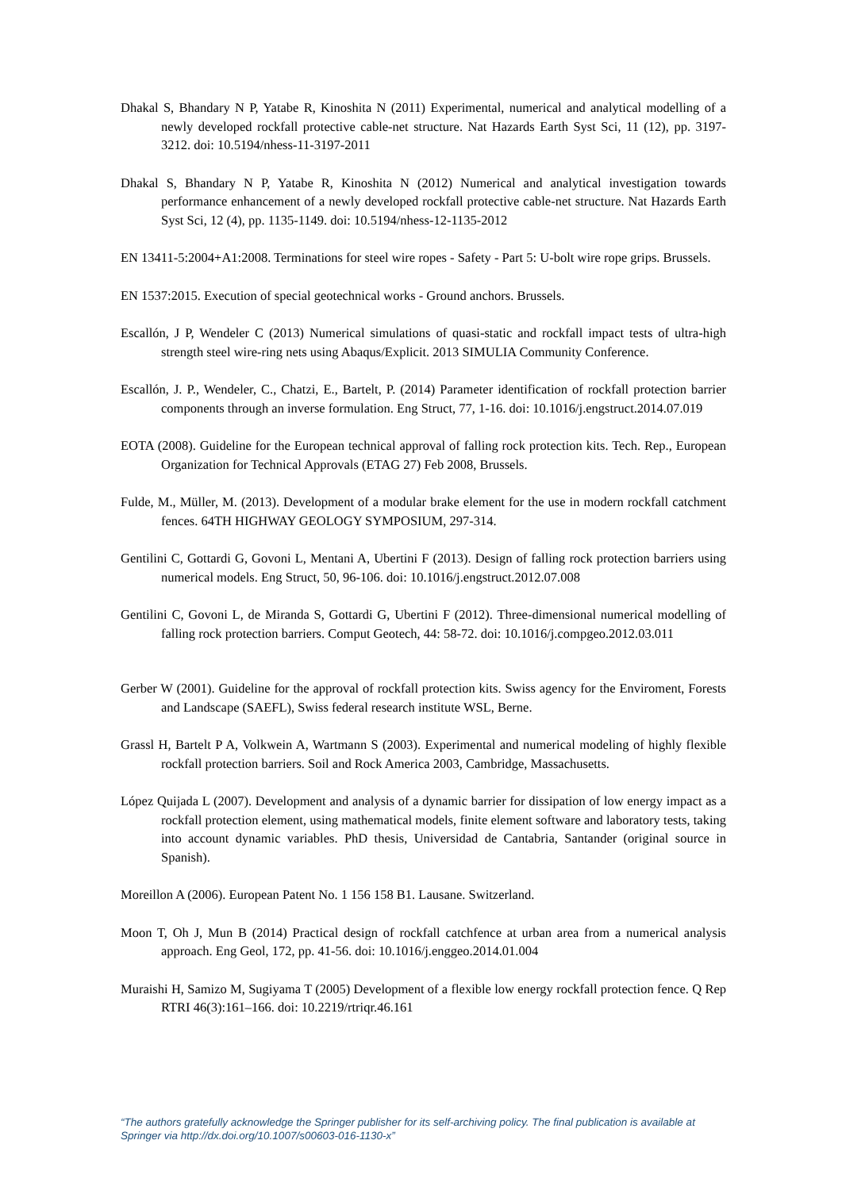Dhakal S, Bhandary N P, Yatabe R, Kinoshita N (2011) Experimental, numerical and analytical modelling of a newly developed rockfall protective cable-net structure. Nat Hazards Earth Syst Sci, 11 (12), pp. 3197-3212. doi: 10.5194/nhess-11-3197-2011
Dhakal S, Bhandary N P, Yatabe R, Kinoshita N (2012) Numerical and analytical investigation towards performance enhancement of a newly developed rockfall protective cable-net structure. Nat Hazards Earth Syst Sci, 12 (4), pp. 1135-1149. doi: 10.5194/nhess-12-1135-2012
EN 13411-5:2004+A1:2008. Terminations for steel wire ropes - Safety - Part 5: U-bolt wire rope grips. Brussels.
EN 1537:2015. Execution of special geotechnical works - Ground anchors. Brussels.
Escallón, J P, Wendeler C (2013) Numerical simulations of quasi-static and rockfall impact tests of ultra-high strength steel wire-ring nets using Abaqus/Explicit. 2013 SIMULIA Community Conference.
Escallón, J. P., Wendeler, C., Chatzi, E., Bartelt, P. (2014) Parameter identification of rockfall protection barrier components through an inverse formulation. Eng Struct, 77, 1-16. doi: 10.1016/j.engstruct.2014.07.019
EOTA (2008). Guideline for the European technical approval of falling rock protection kits. Tech. Rep., European Organization for Technical Approvals (ETAG 27) Feb 2008, Brussels.
Fulde, M., Müller, M. (2013). Development of a modular brake element for the use in modern rockfall catchment fences. 64TH HIGHWAY GEOLOGY SYMPOSIUM, 297-314.
Gentilini C, Gottardi G, Govoni L, Mentani A, Ubertini F (2013). Design of falling rock protection barriers using numerical models. Eng Struct, 50, 96-106. doi: 10.1016/j.engstruct.2012.07.008
Gentilini C, Govoni L, de Miranda S, Gottardi G, Ubertini F (2012). Three-dimensional numerical modelling of falling rock protection barriers. Comput Geotech, 44: 58-72. doi: 10.1016/j.compgeo.2012.03.011
Gerber W (2001). Guideline for the approval of rockfall protection kits. Swiss agency for the Enviroment, Forests and Landscape (SAEFL), Swiss federal research institute WSL, Berne.
Grassl H, Bartelt P A, Volkwein A, Wartmann S (2003). Experimental and numerical modeling of highly flexible rockfall protection barriers. Soil and Rock America 2003, Cambridge, Massachusetts.
López Quijada L (2007). Development and analysis of a dynamic barrier for dissipation of low energy impact as a rockfall protection element, using mathematical models, finite element software and laboratory tests, taking into account dynamic variables. PhD thesis, Universidad de Cantabria, Santander (original source in Spanish).
Moreillon A (2006). European Patent No. 1 156 158 B1. Lausane. Switzerland.
Moon T, Oh J, Mun B (2014) Practical design of rockfall catchfence at urban area from a numerical analysis approach. Eng Geol, 172, pp. 41-56. doi: 10.1016/j.enggeo.2014.01.004
Muraishi H, Samizo M, Sugiyama T (2005) Development of a flexible low energy rockfall protection fence. Q Rep RTRI 46(3):161–166. doi: 10.2219/rtriqr.46.161
“The authors gratefully acknowledge the Springer publisher for its self-archiving policy. The final publication is available at Springer via http://dx.doi.org/10.1007/s00603-016-1130-x”